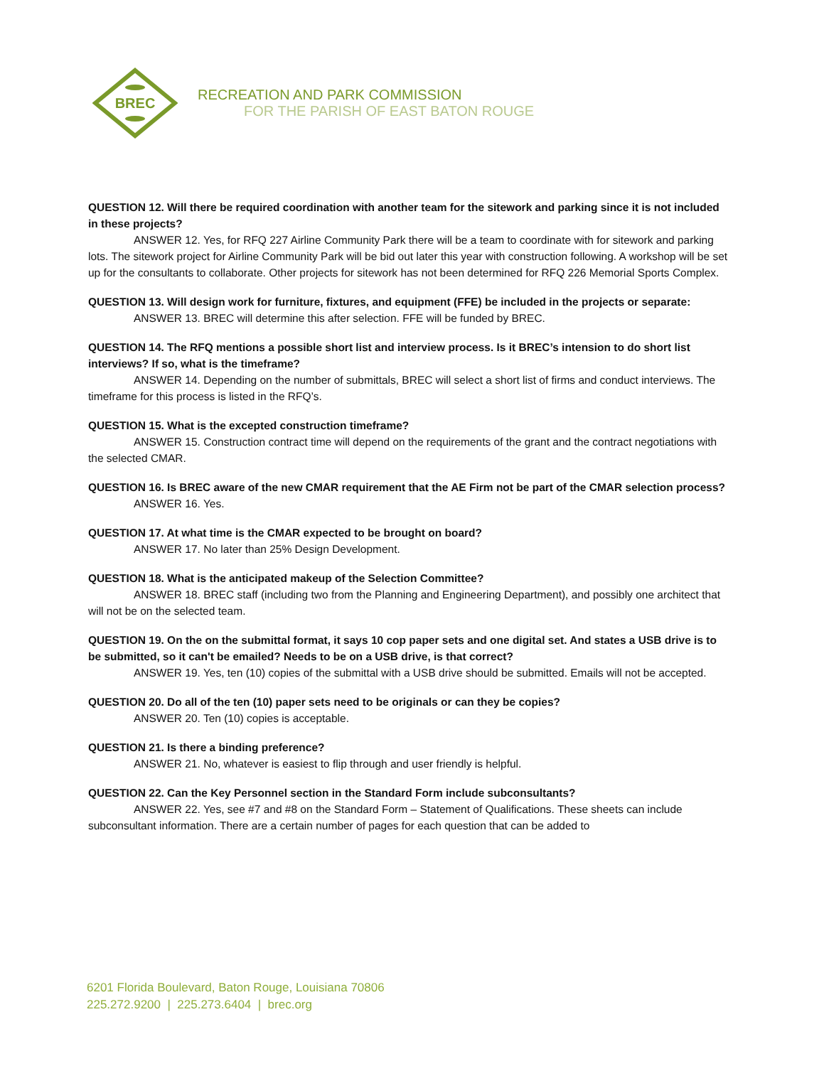BREC
RECREATION AND PARK COMMISSION
FOR THE PARISH OF EAST BATON ROUGE
QUESTION 12. Will there be required coordination with another team for the sitework and parking since it is not included in these projects?
ANSWER 12. Yes, for RFQ 227 Airline Community Park there will be a team to coordinate with for sitework and parking lots. The sitework project for Airline Community Park will be bid out later this year with construction following. A workshop will be set up for the consultants to collaborate. Other projects for sitework has not been determined for RFQ 226 Memorial Sports Complex.
QUESTION 13. Will design work for furniture, fixtures, and equipment (FFE) be included in the projects or separate:
ANSWER 13. BREC will determine this after selection. FFE will be funded by BREC.
QUESTION 14. The RFQ mentions a possible short list and interview process. Is it BREC’s intension to do short list interviews? If so, what is the timeframe?
ANSWER 14. Depending on the number of submittals, BREC will select a short list of firms and conduct interviews. The timeframe for this process is listed in the RFQ’s.
QUESTION 15. What is the excepted construction timeframe?
ANSWER 15. Construction contract time will depend on the requirements of the grant and the contract negotiations with the selected CMAR.
QUESTION 16. Is BREC aware of the new CMAR requirement that the AE Firm not be part of the CMAR selection process?
ANSWER 16. Yes.
QUESTION 17. At what time is the CMAR expected to be brought on board?
ANSWER 17. No later than 25% Design Development.
QUESTION 18. What is the anticipated makeup of the Selection Committee?
ANSWER 18. BREC staff (including two from the Planning and Engineering Department), and possibly one architect that will not be on the selected team.
QUESTION 19. On the on the submittal format, it says 10 cop paper sets and one digital set. And states a USB drive is to be submitted, so it can't be emailed? Needs to be on a USB drive, is that correct?
ANSWER 19. Yes, ten (10) copies of the submittal with a USB drive should be submitted. Emails will not be accepted.
QUESTION 20. Do all of the ten (10) paper sets need to be originals or can they be copies?
ANSWER 20. Ten (10) copies is acceptable.
QUESTION 21. Is there a binding preference?
ANSWER 21. No, whatever is easiest to flip through and user friendly is helpful.
QUESTION 22. Can the Key Personnel section in the Standard Form include subconsultants?
ANSWER 22. Yes, see #7 and #8 on the Standard Form – Statement of Qualifications. These sheets can include subconsultant information. There are a certain number of pages for each question that can be added to
6201 Florida Boulevard, Baton Rouge, Louisiana 70806
225.272.9200 | 225.273.6404 | brec.org